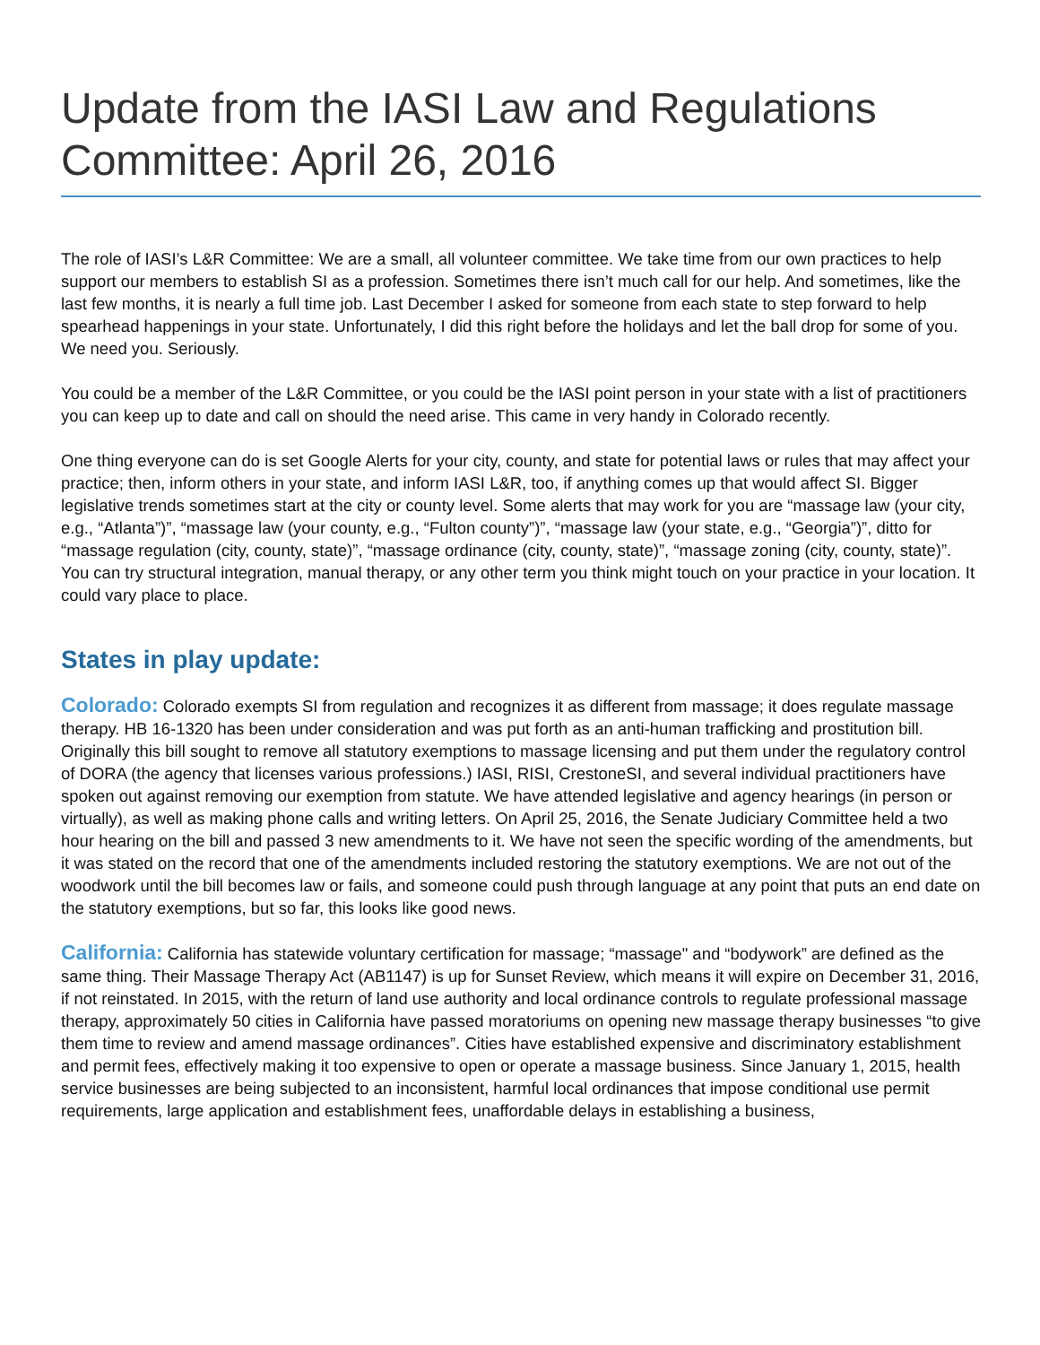Update from the IASI Law and Regulations Committee: April 26, 2016
The role of IASI’s L&R Committee: We are a small, all volunteer committee. We take time from our own practices to help support our members to establish SI as a profession. Sometimes there isn’t much call for our help. And sometimes, like the last few months, it is nearly a full time job. Last December I asked for someone from each state to step forward to help spearhead happenings in your state. Unfortunately, I did this right before the holidays and let the ball drop for some of you. We need you. Seriously.
You could be a member of the L&R Committee, or you could be the IASI point person in your state with a list of practitioners you can keep up to date and call on should the need arise. This came in very handy in Colorado recently.
One thing everyone can do is set Google Alerts for your city, county, and state for potential laws or rules that may affect your practice; then, inform others in your state, and inform IASI L&R, too, if anything comes up that would affect SI. Bigger legislative trends sometimes start at the city or county level. Some alerts that may work for you are “massage law (your city, e.g., “Atlanta”)”, “massage law (your county, e.g., “Fulton county”)”, “massage law (your state, e.g., “Georgia”)”, ditto for “massage regulation (city, county, state)”, “massage ordinance (city, county, state)”, “massage zoning (city, county, state)”. You can try structural integration, manual therapy, or any other term you think might touch on your practice in your location. It could vary place to place.
States in play update:
Colorado: Colorado exempts SI from regulation and recognizes it as different from massage; it does regulate massage therapy. HB 16-1320 has been under consideration and was put forth as an anti-human trafficking and prostitution bill. Originally this bill sought to remove all statutory exemptions to massage licensing and put them under the regulatory control of DORA (the agency that licenses various professions.) IASI, RISI, CrestoneSI, and several individual practitioners have spoken out against removing our exemption from statute. We have attended legislative and agency hearings (in person or virtually), as well as making phone calls and writing letters. On April 25, 2016, the Senate Judiciary Committee held a two hour hearing on the bill and passed 3 new amendments to it. We have not seen the specific wording of the amendments, but it was stated on the record that one of the amendments included restoring the statutory exemptions. We are not out of the woodwork until the bill becomes law or fails, and someone could push through language at any point that puts an end date on the statutory exemptions, but so far, this looks like good news.
California: California has statewide voluntary certification for massage; “massage" and “bodywork” are defined as the same thing. Their Massage Therapy Act (AB1147) is up for Sunset Review, which means it will expire on December 31, 2016, if not reinstated. In 2015, with the return of land use authority and local ordinance controls to regulate professional massage therapy, approximately 50 cities in California have passed moratoriums on opening new massage therapy businesses “to give them time to review and amend massage ordinances”. Cities have established expensive and discriminatory establishment and permit fees, effectively making it too expensive to open or operate a massage business. Since January 1, 2015, health service businesses are being subjected to an inconsistent, harmful local ordinances that impose conditional use permit requirements, large application and establishment fees, unaffordable delays in establishing a business,